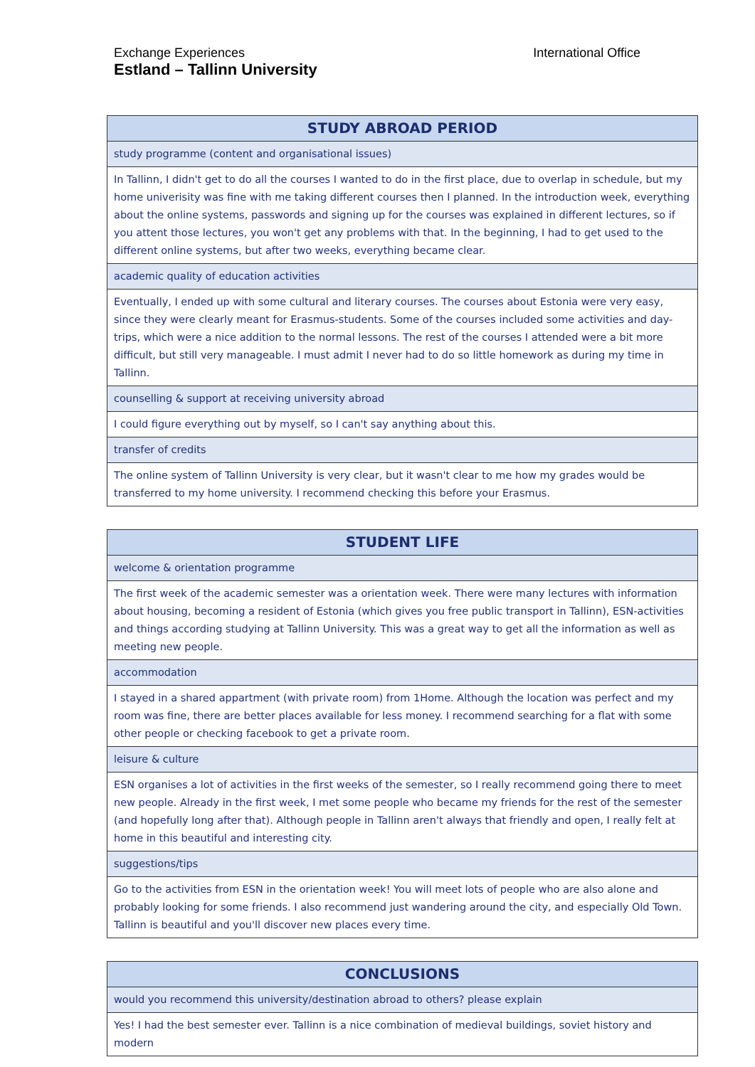Exchange Experiences
Estland – Tallinn University
International Office
| STUDY ABROAD PERIOD |
| --- |
| study programme (content and organisational issues) |
| In Tallinn, I didn't get to do all the courses I wanted to do in the first place, due to overlap in schedule, but my home univerisity was fine with me taking different courses then I planned. In the introduction week, everything about the online systems, passwords and signing up for the courses was explained in different lectures, so if you attent those lectures, you won't get any problems with that. In the beginning, I had to get used to the different online systems, but after two weeks, everything became clear. |
| academic quality of education activities |
| Eventually, I ended up with some cultural and literary courses. The courses about Estonia were very easy, since they were clearly meant for Erasmus-students. Some of the courses included some activities and day-trips, which were a nice addition to the normal lessons. The rest of the courses I attended were a bit more difficult, but still very manageable. I must admit I never had to do so little homework as during my time in Tallinn. |
| counselling & support at receiving university abroad |
| I could figure everything out by myself, so I can't say anything about this. |
| transfer of credits |
| The online system of Tallinn University is very clear, but it wasn't clear to me how my grades would be transferred to my home university. I recommend checking this before your Erasmus. |
| STUDENT LIFE |
| --- |
| welcome & orientation programme |
| The first week of the academic semester was a orientation week. There were many lectures with information about housing, becoming a resident of Estonia (which gives you free public transport in Tallinn), ESN-activities and things according studying at Tallinn University. This was a great way to get all the information as well as meeting new people. |
| accommodation |
| I stayed in a shared appartment (with private room) from 1Home. Although the location was perfect and my room was fine, there are better places available for less money. I recommend searching for a flat with some other people or checking facebook to get a private room. |
| leisure & culture |
| ESN organises a lot of activities in the first weeks of the semester, so I really recommend going there to meet new people. Already in the first week, I met some people who became my friends for the rest of the semester (and hopefully long after that). Although people in Tallinn aren't always that friendly and open, I really felt at home in this beautiful and interesting city. |
| suggestions/tips |
| Go to the activities from ESN in the orientation week! You will meet lots of people who are also alone and probably looking for some friends. I also recommend just wandering around the city, and especially Old Town. Tallinn is beautiful and you'll discover new places every time. |
| CONCLUSIONS |
| --- |
| would you recommend this university/destination abroad to others? please explain |
| Yes! I had the best semester ever. Tallinn is a nice combination of medieval buildings, soviet history and modern |